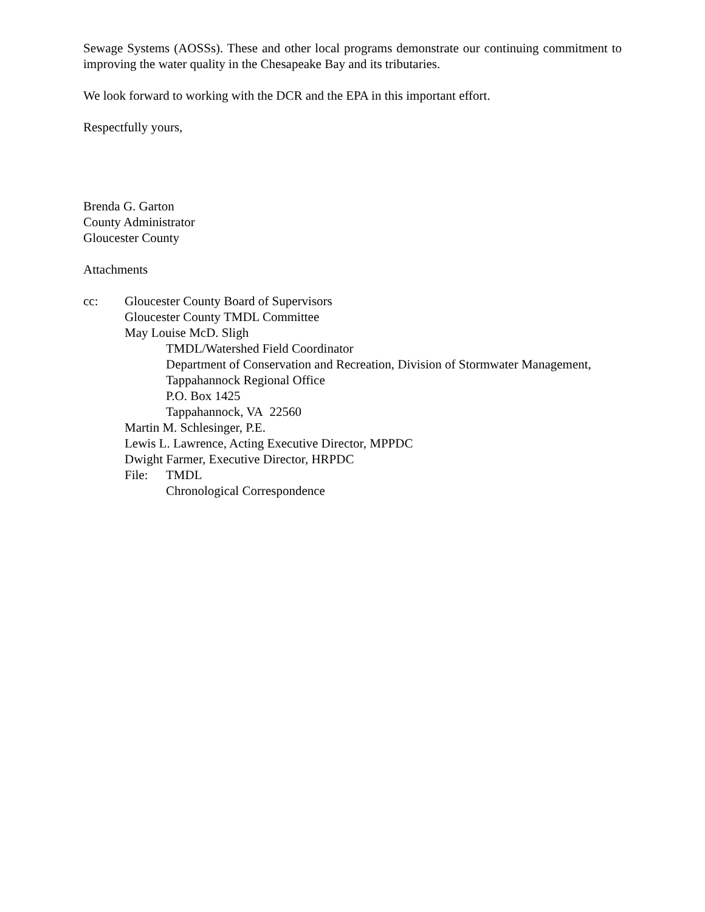Sewage Systems (AOSSs). These and other local programs demonstrate our continuing commitment to improving the water quality in the Chesapeake Bay and its tributaries.
We look forward to working with the DCR and the EPA in this important effort.
Respectfully yours,
Brenda G. Garton
County Administrator
Gloucester County
Attachments
cc: Gloucester County Board of Supervisors
Gloucester County TMDL Committee
May Louise McD. Sligh
TMDL/Watershed Field Coordinator
Department of Conservation and Recreation, Division of Stormwater Management,
Tappahannock Regional Office
P.O. Box 1425
Tappahannock, VA 22560
Martin M. Schlesinger, P.E.
Lewis L. Lawrence, Acting Executive Director, MPPDC
Dwight Farmer, Executive Director, HRPDC
File: TMDL
Chronological Correspondence